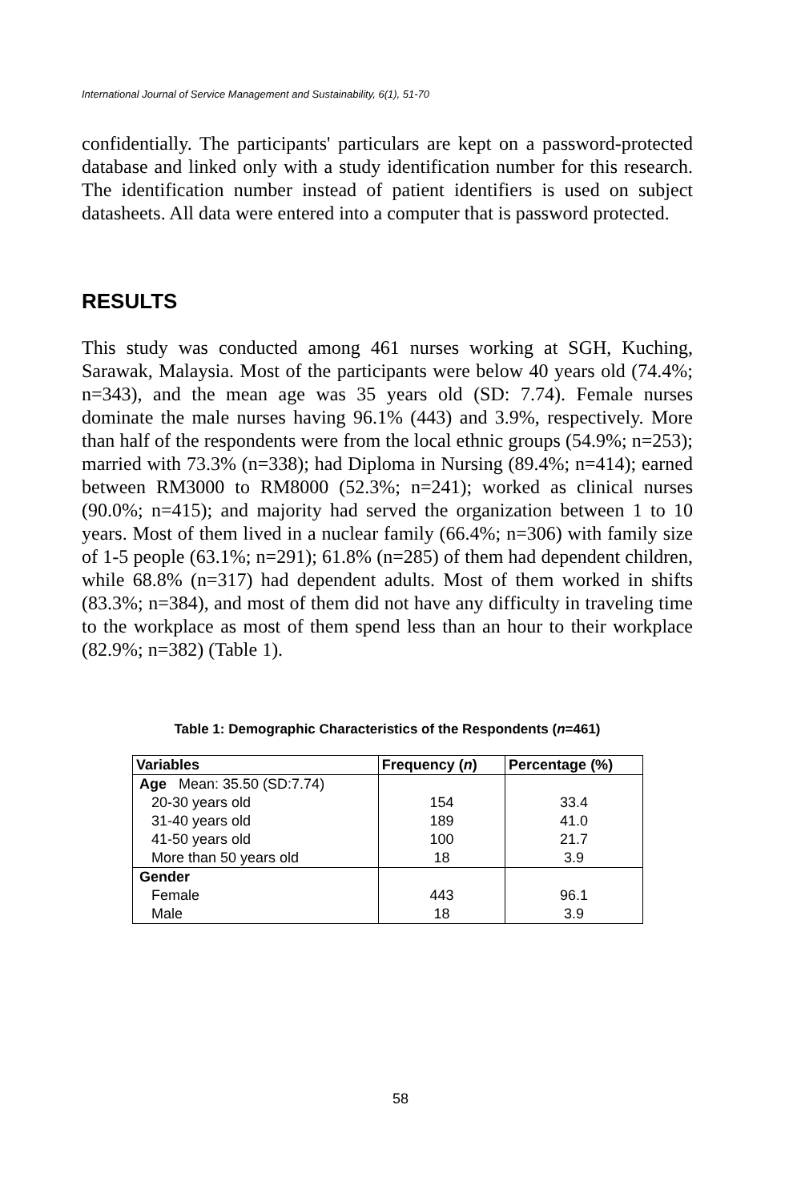International Journal of Service Management and Sustainability, 6(1), 51-70
confidentially. The participants' particulars are kept on a password-protected database and linked only with a study identification number for this research. The identification number instead of patient identifiers is used on subject datasheets. All data were entered into a computer that is password protected.
RESULTS
This study was conducted among 461 nurses working at SGH, Kuching, Sarawak, Malaysia. Most of the participants were below 40 years old (74.4%; n=343), and the mean age was 35 years old (SD: 7.74). Female nurses dominate the male nurses having 96.1% (443) and 3.9%, respectively. More than half of the respondents were from the local ethnic groups (54.9%; n=253); married with 73.3% (n=338); had Diploma in Nursing (89.4%; n=414); earned between RM3000 to RM8000 (52.3%; n=241); worked as clinical nurses (90.0%; n=415); and majority had served the organization between 1 to 10 years. Most of them lived in a nuclear family (66.4%; n=306) with family size of 1-5 people (63.1%; n=291); 61.8% (n=285) of them had dependent children, while 68.8% (n=317) had dependent adults. Most of them worked in shifts (83.3%; n=384), and most of them did not have any difficulty in traveling time to the workplace as most of them spend less than an hour to their workplace (82.9%; n=382) (Table 1).
Table 1: Demographic Characteristics of the Respondents (n=461)
| Variables | Frequency ( n ) | Percentage (%) |
| --- | --- | --- |
| Age Mean: 35.50 (SD:7.74) | | |
| 20-30 years old | 154 | 33.4 |
| 31-40 years old | 189 | 41.0 |
| 41-50 years old | 100 | 21.7 |
| More than 50 years old | 18 | 3.9 |
| Gender | | |
| Female | 443 | 96.1 |
| Male | 18 | 3.9 |
58